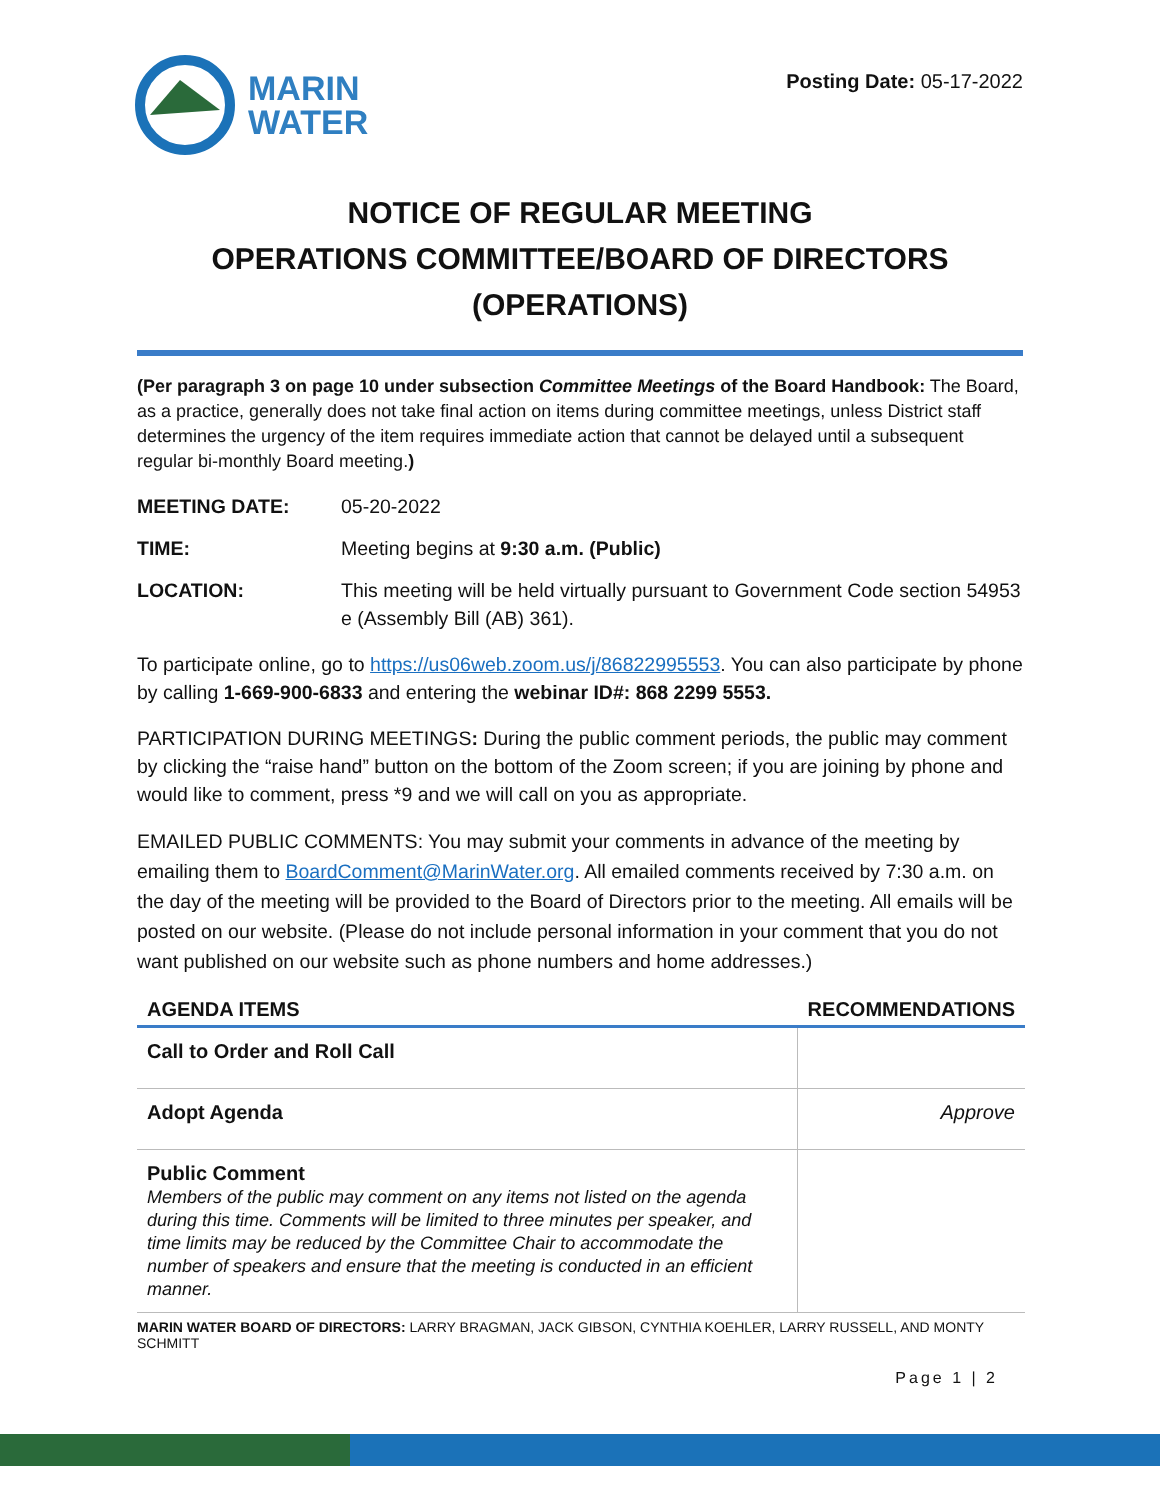MARIN
WATER
Posting Date: 05-17-2022
NOTICE OF REGULAR MEETING
OPERATIONS COMMITTEE/BOARD OF DIRECTORS (OPERATIONS)
(Per paragraph 3 on page 10 under subsection Committee Meetings of the Board Handbook: The Board, as a practice, generally does not take final action on items during committee meetings, unless District staff determines the urgency of the item requires immediate action that cannot be delayed until a subsequent regular bi-monthly Board meeting.)
MEETING DATE: 05-20-2022
TIME: Meeting begins at 9:30 a.m. (Public)
LOCATION: This meeting will be held virtually pursuant to Government Code section 54953 e (Assembly Bill (AB) 361).
To participate online, go to https://us06web.zoom.us/j/86822995553. You can also participate by phone by calling 1-669-900-6833 and entering the webinar ID#: 868 2299 5553.
PARTICIPATION DURING MEETINGS: During the public comment periods, the public may comment by clicking the “raise hand” button on the bottom of the Zoom screen; if you are joining by phone and would like to comment, press *9 and we will call on you as appropriate.
EMAILED PUBLIC COMMENTS: You may submit your comments in advance of the meeting by emailing them to BoardComment@MarinWater.org. All emailed comments received by 7:30 a.m. on the day of the meeting will be provided to the Board of Directors prior to the meeting. All emails will be posted on our website. (Please do not include personal information in your comment that you do not want published on our website such as phone numbers and home addresses.)
| AGENDA ITEMS | RECOMMENDATIONS |
| --- | --- |
| Call to Order and Roll Call | |
| Adopt Agenda | Approve |
| Public Comment Members of the public may comment on any items not listed on the agenda during this time. Comments will be limited to three minutes per speaker, and time limits may be reduced by the Committee Chair to accommodate the number of speakers and ensure that the meeting is conducted in an efficient manner. | |
MARIN WATER BOARD OF DIRECTORS: LARRY BRAGMAN, JACK GIBSON, CYNTHIA KOEHLER, LARRY RUSSELL, AND MONTY SCHMITT
Page 1 | 2